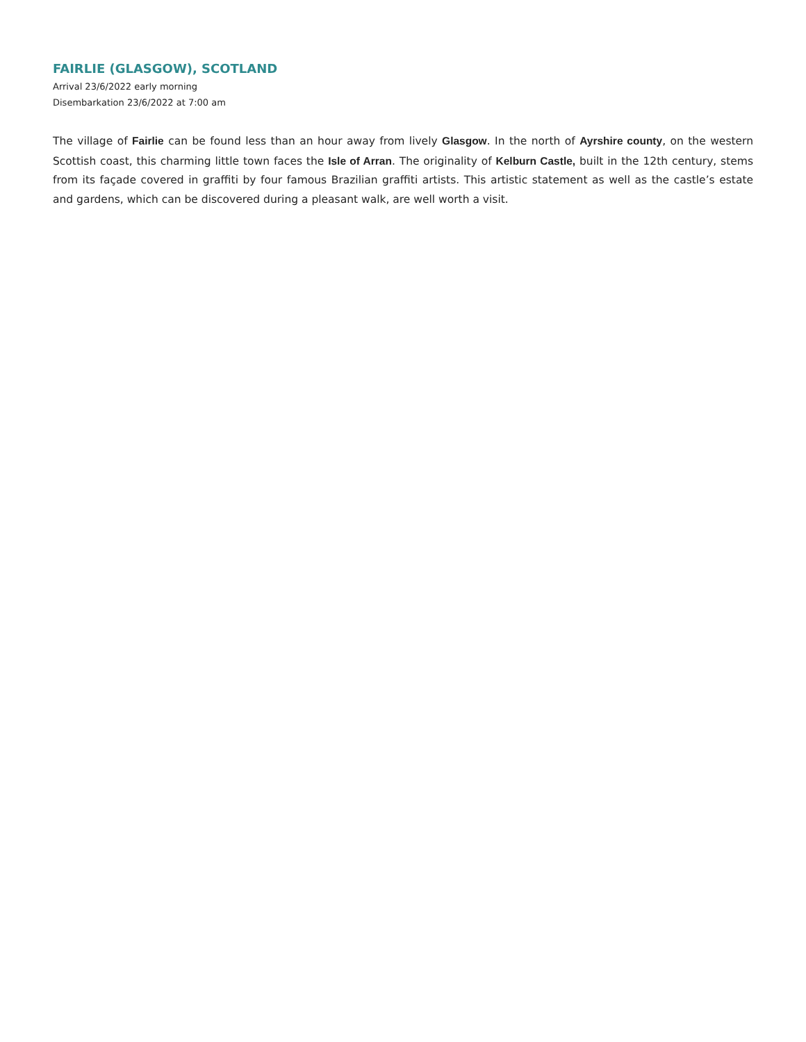FAIRLIE (GLASGOW), SCOTLAND
Arrival 23/6/2022 early morning
Disembarkation 23/6/2022 at 7:00 am
The village of Fairlie can be found less than an hour away from lively Glasgow. In the north of Ayrshire county, on the western Scottish coast, this charming little town faces the Isle of Arran. The originality of Kelburn Castle, built in the 12th century, stems from its façade covered in graffiti by four famous Brazilian graffiti artists. This artistic statement as well as the castle’s estate and gardens, which can be discovered during a pleasant walk, are well worth a visit.